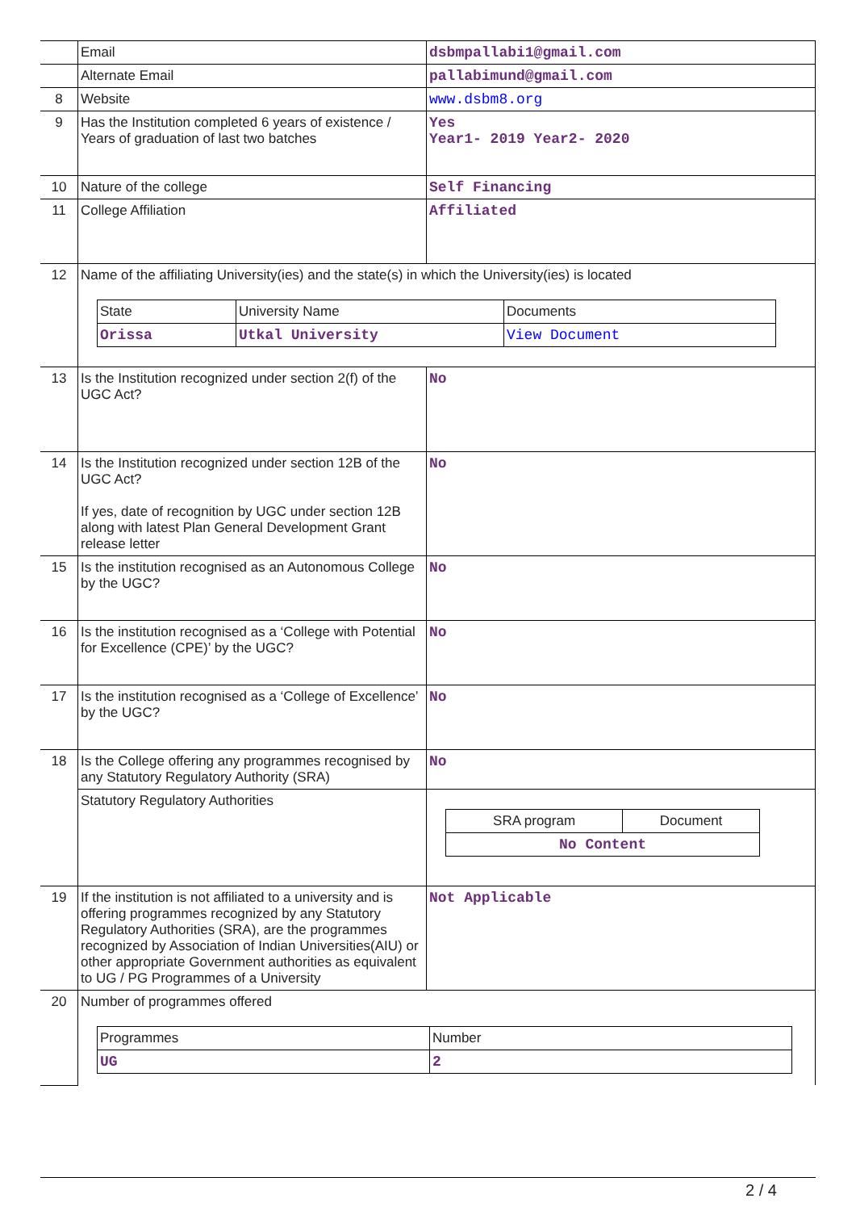| | Email | dsbmpallabi1@gmail.com |
| | Alternate Email | pallabimund@gmail.com |
| 8 | Website | www.dsbm8.org |
| 9 | Has the Institution completed 6 years of existence / Years of graduation of last two batches | Yes Year1- 2019 Year2- 2020 |
| 10 | Nature of the college | Self Financing |
| 11 | College Affiliation | Affiliated |
| 12 | Name of the affiliating University(ies) and the state(s) in which the University(ies) is located / State / University Name / Documents / / Orissa / Utkal University / View Document / | |
| 13 | Is the Institution recognized under section 2(f) of the UGC Act? | No |
| 14 | Is the Institution recognized under section 12B of the UGC Act? If yes, date of recognition by UGC under section 12B along with latest Plan General Development Grant release letter | No |
| 15 | Is the institution recognised as an Autonomous College by the UGC? | No |
| 16 | Is the institution recognised as a ‘College with Potential for Excellence (CPE)’ by the UGC? | No |
| 17 | Is the institution recognised as a ‘College of Excellence’ by the UGC? | No |
| 18 | Is the College offering any programmes recognised by any Statutory Regulatory Authority (SRA) | No |
| | Statutory Regulatory Authorities | / SRA program / Document / / No Content / / |
| 19 | If the institution is not affiliated to a university and is offering programmes recognized by any Statutory Regulatory Authorities (SRA), are the programmes recognized by Association of Indian Universities(AIU) or other appropriate Government authorities as equivalent to UG / PG Programmes of a University | Not Applicable |
| 20 | Number of programmes offered / Programmes / Number / / UG / 2 / | |
2 / 4